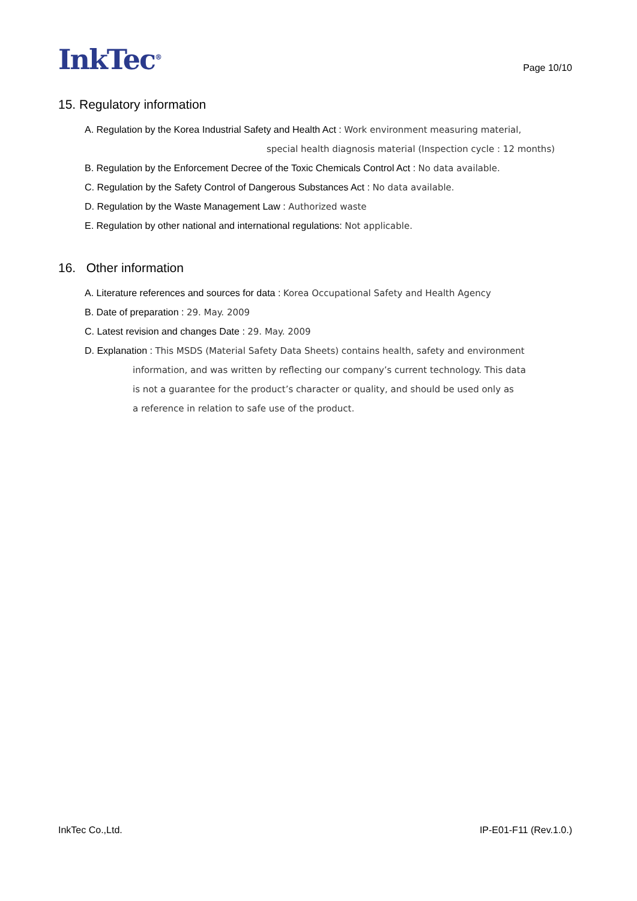InkTec<sup>®</sup>
Page 10/10
15. Regulatory information
A. Regulation by the Korea Industrial Safety and Health Act : Work environment measuring material,
special health diagnosis material (Inspection cycle : 12 months)
B. Regulation by the Enforcement Decree of the Toxic Chemicals Control Act : No data available.
C. Regulation by the Safety Control of Dangerous Substances Act : No data available.
D. Regulation by the Waste Management Law : Authorized waste
E. Regulation by other national and international regulations: Not applicable.
16. Other information
A. Literature references and sources for data : Korea Occupational Safety and Health Agency
B. Date of preparation : 29. May. 2009
C. Latest revision and changes Date : 29. May. 2009
D. Explanation : This MSDS (Material Safety Data Sheets) contains health, safety and environment
information, and was written by reflecting our company’s current technology. This data
is not a guarantee for the product’s character or quality, and should be used only as
a reference in relation to safe use of the product.
InkTec Co.,Ltd. IP-E01-F11 (Rev.1.0.)